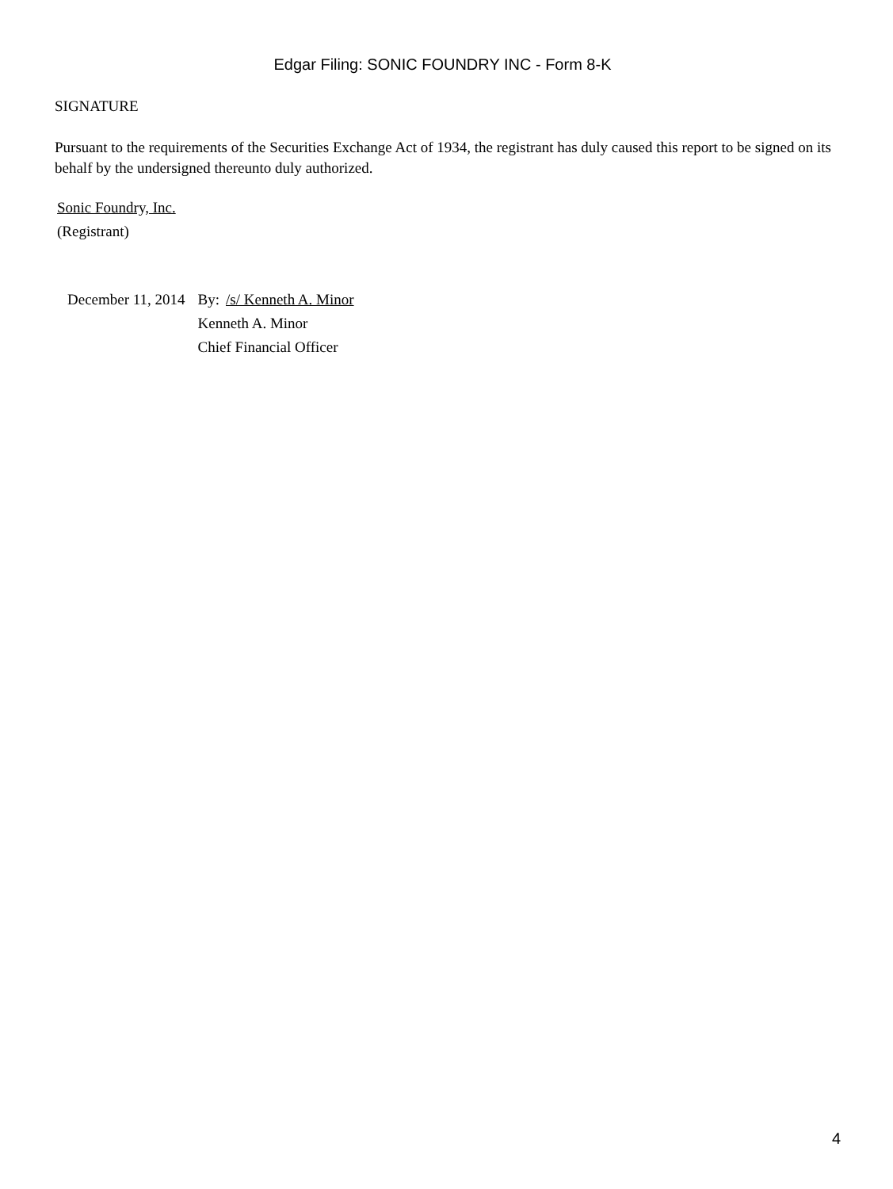Edgar Filing: SONIC FOUNDRY INC - Form 8-K
SIGNATURE
Pursuant to the requirements of the Securities Exchange Act of 1934, the registrant has duly caused this report to be signed on its behalf by the undersigned thereunto duly authorized.
Sonic Foundry, Inc.
(Registrant)
| December 11, 2014 | By: | /s/ Kenneth A. Minor |
| | Kenneth A. Minor | |
| | Chief Financial Officer | |
4